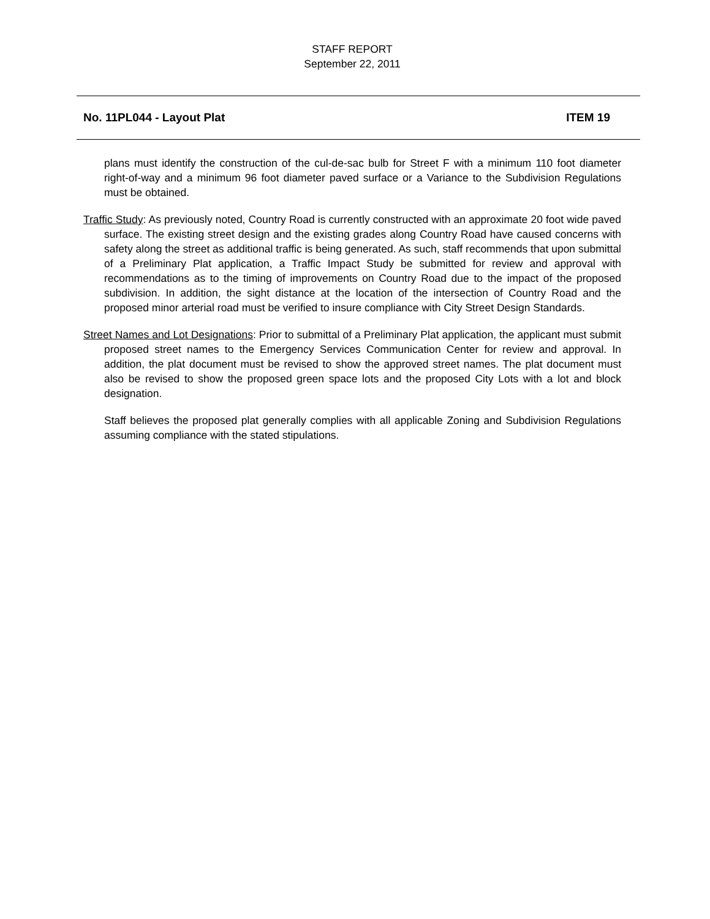STAFF REPORT
September 22, 2011
No. 11PL044 - Layout Plat ITEM 19
plans must identify the construction of the cul-de-sac bulb for Street F with a minimum 110 foot diameter right-of-way and a minimum 96 foot diameter paved surface or a Variance to the Subdivision Regulations must be obtained.
Traffic Study: As previously noted, Country Road is currently constructed with an approximate 20 foot wide paved surface. The existing street design and the existing grades along Country Road have caused concerns with safety along the street as additional traffic is being generated. As such, staff recommends that upon submittal of a Preliminary Plat application, a Traffic Impact Study be submitted for review and approval with recommendations as to the timing of improvements on Country Road due to the impact of the proposed subdivision. In addition, the sight distance at the location of the intersection of Country Road and the proposed minor arterial road must be verified to insure compliance with City Street Design Standards.
Street Names and Lot Designations: Prior to submittal of a Preliminary Plat application, the applicant must submit proposed street names to the Emergency Services Communication Center for review and approval. In addition, the plat document must be revised to show the approved street names. The plat document must also be revised to show the proposed green space lots and the proposed City Lots with a lot and block designation.
Staff believes the proposed plat generally complies with all applicable Zoning and Subdivision Regulations assuming compliance with the stated stipulations.